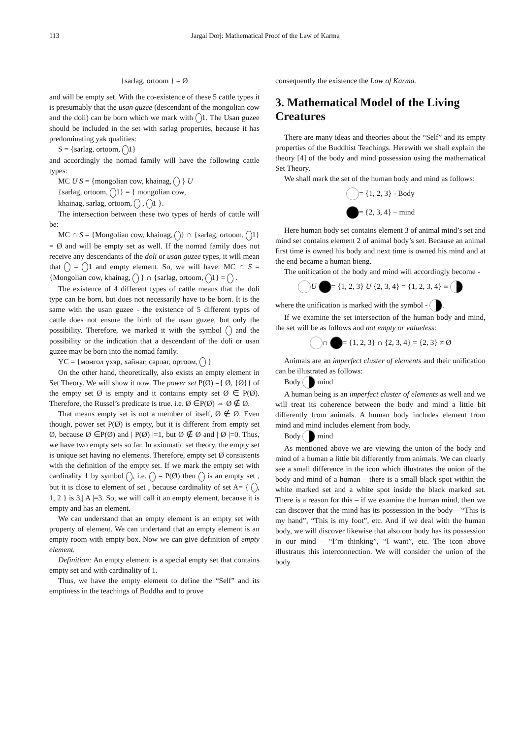113 Jargal Dorj: Mathematical Proof of the Law of Karma
{sarlag, ortoom } = Ø
and will be empty set. With the co-existence of these 5 cattle types it is presumably that the usan guzee (descendant of the mongolian cow and the doli) can be born which we mark with 1. The Usan guzee should be included in the set with sarlag properties, because it has predominating yak qualities:
S = {sarlag, ortoom, 1}
and accordingly the nomad family will have the following cattle types:
MC U S = {mongolian cow, khainag, } U
{sarlag, ortoom, 1} = { mongolian cow,
khainag, sarlag, ortoom, , 1 }.
The intersection between these two types of herds of cattle will be:
MC ∩ S = {Mongolian cow, khainag, } ∩ {sarlag, ortoom, 1} = Ø and will be empty set as well. If the nomad family does not receive any descendants of the doli or usan guzee types, it will mean that = 1 and empty element. So, we will have: MC ∩ S = {Mongolian cow, khainag, } ∩ {sarlag, ortoom, 1} = .
The existence of 4 different types of cattle means that the doli type can be born, but does not necessarily have to be born. It is the same with the usan guzee - the existence of 5 different types of cattle does not ensure the birth of the usan guzee, but only the possibility. Therefore, we marked it with the symbol and the possibility or the indication that a descendant of the doli or usan guzee may be born into the nomad family.
YC = {монгол үхэр, хайнаг, сарлаг, ортоом, }
On the other hand, theoretically, also exists an empty element in Set Theory. We will show it now. The power set P(Ø) ={ Ø, {Ø}} of the empty set Ø is empty and it contains empty set Ø ∈ P(Ø). Therefore, the Russel’s predicate is true. i.e. Ø ∈P(Ø) ⇔ Ø ∉ Ø.
That means empty set is not a member of itself, Ø ∉ Ø. Even though, power set P(Ø) is empty, but it is different from empty set Ø, because Ø ∈P(Ø) and | P(Ø) |=1, but Ø ∉ Ø and | Ø |=0. Thus, we have two empty sets so far. In axiomatic set theory, the empty set is unique set having no elements. Therefore, empty set Ø consistents with the definition of the empty set. If we mark the empty set with cardinality 1 by symbol , i.e. = P(Ø) then is an empty set , but it is close to element of set , because cardinality of set A= { , 1, 2 } is 3,| A |=3. So, we will call it an empty element, because it is empty and has an element.
We can understand that an empty element is an empty set with property of element. We can undertand that an empty element is an empty room with empty box. Now we can give definition of empty element.
Definition: An empty element is a special empty set that contains empty set and with cardinality of 1.
Thus, we have the empty element to define the “Self” and its emptiness in the teachings of Buddha and to prove
consequently the existence the Law of Karma.
3. Mathematical Model of the Living Creatures
There are many ideas and theories about the “Self” and its empty properties of the Buddhist Teachings. Herewith we shall explain the theory [4] of the body and mind possession using the mathematical Set Theory.
We shall mark the set of the human body and mind as follows:
= {1, 2, 3} - Body
= {2, 3, 4} – mind
Here human body set contains element 3 of animal mind’s set and mind set contains element 2 of animal body’s set. Because an animal first time is owned his body and next time is owned his mind and at the end became a human bieng.
The unification of the body and mind will accordingly become -
U = {1, 2, 3} U {2, 3, 4} = {1, 2, 3, 4} ≡
where the unification is marked with the symbol - .
If we examine the set intersection of the human body and mind, the set will be as follows and not empty or valueless:
∩ = {1, 2, 3} ∩ {2, 3, 4} = {2, 3} ≠ Ø
Animals are an imperfect cluster of elements and their unification can be illustrated as follows:
Body mind
A human being is an imperfect cluster of elements as well and we will treat its coherence between the body and mind a little bit differently from animals. A human body includes element from mind and mind includes element from body.
Body mind
As mentioned above we are viewing the union of the body and mind of a human a little bit differently from animals. We can clearly see a small difference in the icon which illustrates the union of the body and mind of a human – there is a small black spot within the white marked set and a white spot inside the black marked set. There is a reason for this – if we examine the human mind, then we can discover that the mind has its possession in the body – “This is my hand”, “This is my foot”, etc. And if we deal with the human body, we will discover likewise that also our body has its possession in our mind – “I’m thinking”, “I want”, etc. The icon above illustrates this interconnection. We will consider the union of the body